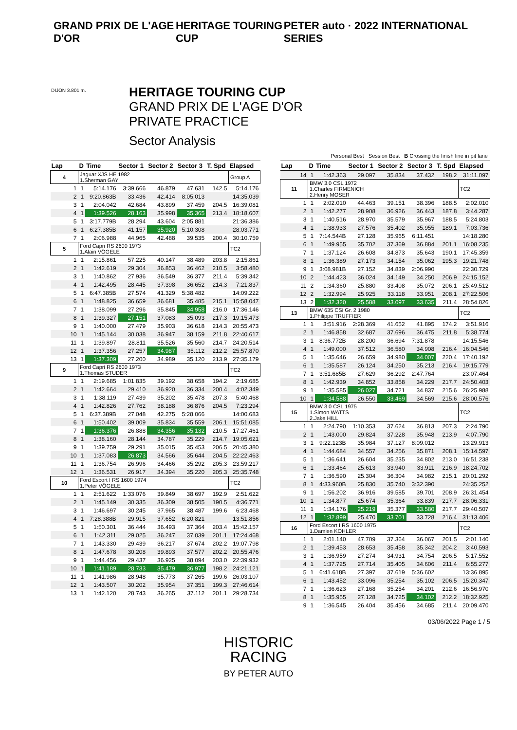GRAND PRIX DE L'AGE D'OR HERITAGE TOURING CUP PETER auto · 2022 INTERNATIONAL SERIES
HERITAGE TOURING CUP
GRAND PRIX DE L'AGE D'OR
PRIVATE PRACTICE
Sector Analysis
DIJON 3.801 m.
Personal Best Session Best B Crossing the finish line in pit lane
| Lap | D | Time | Sector 1 | Sector 2 | Sector 3 | T. Spd | Elapsed |
| --- | --- | --- | --- | --- | --- | --- | --- |
| 4 | Jaguar XJS HE 1982 1.Sherman GAY | | | | | | Group A |
| 1 | 1 | 5:14.176 | 3:39.666 | 46.879 | 47.631 | 142.5 | 5:14.176 |
| 2 | 1 | 9:20.863B | 33.436 | 42.414 | 8:05.013 | | 14:35.039 |
| 3 | 1 | 2:04.042 | 42.684 | 43.899 | 37.459 | 204.5 | 16:39.081 |
| 4 | 1 | 1:39.526 | 28.163 | 35.998 | 35.365 | 213.4 | 18:18.607 |
| 5 | 1 | 3:17.779B | 28.294 | 43.604 | 2:05.881 | | 21:36.386 |
| 6 | 1 | 6:27.385B | 41.157 | 35.920 | 5:10.308 | | 28:03.771 |
| 7 | 1 | 2:06.988 | 44.965 | 42.488 | 39.535 | 200.4 | 30:10.759 |
| 5 | Ford Capri RS 2600 1973 1.Alain VÖGELE | | | | | | TC2 |
| 1 | 1 | 2:15.861 | 57.225 | 40.147 | 38.489 | 203.8 | 2:15.861 |
| 2 | 1 | 1:42.619 | 29.304 | 36.853 | 36.462 | 210.5 | 3:58.480 |
| 3 | 1 | 1:40.862 | 27.936 | 36.549 | 36.377 | 211.4 | 5:39.342 |
| 4 | 1 | 1:42.495 | 28.445 | 37.398 | 36.652 | 214.3 | 7:21.837 |
| 5 | 1 | 6:47.385B | 27.574 | 41.329 | 5:38.482 | | 14:09.222 |
| 6 | 1 | 1:48.825 | 36.659 | 36.681 | 35.485 | 215.1 | 15:58.047 |
| 7 | 1 | 1:38.099 | 27.296 | 35.845 | 34.958 | 216.0 | 17:36.146 |
| 8 | 1 | 1:39.327 | 27.151 | 37.083 | 35.093 | 217.3 | 19:15.473 |
| 9 | 1 | 1:40.000 | 27.479 | 35.903 | 36.618 | 214.3 | 20:55.473 |
| 10 | 1 | 1:45.144 | 30.038 | 36.947 | 38.159 | 211.8 | 22:40.617 |
| 11 | 1 | 1:39.897 | 28.811 | 35.526 | 35.560 | 214.7 | 24:20.514 |
| 12 | 1 | 1:37.356 | 27.257 | 34.987 | 35.112 | 212.2 | 25:57.870 |
| 13 | 1 | 1:37.309 | 27.200 | 34.989 | 35.120 | 213.9 | 27:35.179 |
| 9 | Ford Capri RS 2600 1973 1.Thomas STUDER | | | | | | TC2 |
| 1 | 1 | 2:19.685 | 1:01.835 | 39.192 | 38.658 | 194.2 | 2:19.685 |
| 2 | 1 | 1:42.664 | 29.410 | 36.920 | 36.334 | 200.4 | 4:02.349 |
| 3 | 1 | 1:38.119 | 27.439 | 35.202 | 35.478 | 207.3 | 5:40.468 |
| 4 | 1 | 1:42.826 | 27.762 | 38.188 | 36.876 | 204.5 | 7:23.294 |
| 5 | 1 | 6:37.389B | 27.048 | 42.275 | 5:28.066 | | 14:00.683 |
| 6 | 1 | 1:50.402 | 39.009 | 35.834 | 35.559 | 206.1 | 15:51.085 |
| 7 | 1 | 1:36.376 | 26.888 | 34.356 | 35.132 | 210.5 | 17:27.461 |
| 8 | 1 | 1:38.160 | 28.144 | 34.787 | 35.229 | 214.7 | 19:05.621 |
| 9 | 1 | 1:39.759 | 29.291 | 35.015 | 35.453 | 206.5 | 20:45.380 |
| 10 | 1 | 1:37.083 | 26.873 | 34.566 | 35.644 | 204.5 | 22:22.463 |
| 11 | 1 | 1:36.754 | 26.996 | 34.466 | 35.292 | 205.3 | 23:59.217 |
| 12 | 1 | 1:36.531 | 26.917 | 34.394 | 35.220 | 205.3 | 25:35.748 |
| 10 | Ford Escort I RS 1600 1974 1.Peter VÖGELE | | | | | | TC2 |
| 1 | 1 | 2:51.622 | 1:33.076 | 39.849 | 38.697 | 192.9 | 2:51.622 |
| 2 | 1 | 1:45.149 | 30.335 | 36.309 | 38.505 | 190.5 | 4:36.771 |
| 3 | 1 | 1:46.697 | 30.245 | 37.965 | 38.487 | 199.6 | 6:23.468 |
| 4 | 1 | 7:28.388B | 29.915 | 37.652 | 6:20.821 | | 13:51.856 |
| 5 | 1 | 1:50.301 | 36.444 | 36.493 | 37.364 | 203.4 | 15:42.157 |
| 6 | 1 | 1:42.311 | 29.025 | 36.247 | 37.039 | 201.1 | 17:24.468 |
| 7 | 1 | 1:43.330 | 29.439 | 36.217 | 37.674 | 202.2 | 19:07.798 |
| 8 | 1 | 1:47.678 | 30.208 | 39.893 | 37.577 | 202.2 | 20:55.476 |
| 9 | 1 | 1:44.456 | 29.437 | 36.925 | 38.094 | 203.0 | 22:39.932 |
| 10 | 1 | 1:41.189 | 28.733 | 35.479 | 36.977 | 198.2 | 24:21.121 |
| 11 | 1 | 1:41.986 | 28.948 | 35.773 | 37.265 | 199.6 | 26:03.107 |
| 12 | 1 | 1:43.507 | 30.202 | 35.954 | 37.351 | 199.3 | 27:46.614 |
| 13 | 1 | 1:42.120 | 28.743 | 36.265 | 37.112 | 201.1 | 29:28.734 |
| Lap | D | Time | Sector 1 | Sector 2 | Sector 3 | T. Spd | Elapsed |
| --- | --- | --- | --- | --- | --- | --- | --- |
| 14 | 1 | 1:42.363 | 29.097 | 35.834 | 37.432 | 198.2 | 31:11.097 |
| 11 | BMW 3.0 CSL 1972 1.Charles FIRMENICH 2.Henry MOSER | | | | | | TC2 |
| 1 | 1 | 2:02.010 | 44.463 | 39.151 | 38.396 | 188.5 | 2:02.010 |
| 2 | 1 | 1:42.277 | 28.908 | 36.926 | 36.443 | 187.8 | 3:44.287 |
| 3 | 1 | 1:40.516 | 28.970 | 35.579 | 35.967 | 188.5 | 5:24.803 |
| 4 | 1 | 1:38.933 | 27.576 | 35.402 | 35.955 | 189.1 | 7:03.736 |
| 5 | 1 | 7:14.544B | 27.128 | 35.965 | 6:11.451 | | 14:18.280 |
| 6 | 1 | 1:49.955 | 35.702 | 37.369 | 36.884 | 201.1 | 16:08.235 |
| 7 | 1 | 1:37.124 | 26.608 | 34.873 | 35.643 | 190.1 | 17:45.359 |
| 8 | 1 | 1:36.389 | 27.173 | 34.154 | 35.062 | 195.3 | 19:21.748 |
| 9 | 1 | 3:08.981B | 27.152 | 34.839 | 2:06.990 | | 22:30.729 |
| 10 | 2 | 1:44.423 | 36.024 | 34.149 | 34.250 | 206.9 | 24:15.152 |
| 11 | 2 | 1:34.360 | 25.880 | 33.408 | 35.072 | 206.1 | 25:49.512 |
| 12 | 2 | 1:32.994 | 25.925 | 33.118 | 33.951 | 208.1 | 27:22.506 |
| 13 | 2 | 1:32.320 | 25.588 | 33.097 | 33.635 | 211.4 | 28:54.826 |
| 13 | BMW 635 CSi Gr. 2 1980 1.Philippe TRUFFIER | | | | | | TC2 |
| 1 | 1 | 3:51.916 | 2:28.369 | 41.652 | 41.895 | 174.2 | 3:51.916 |
| 2 | 1 | 1:46.858 | 32.687 | 37.696 | 36.475 | 211.8 | 5:38.774 |
| 3 | 1 | 8:36.772B | 28.200 | 36.694 | 7:31.878 | | 14:15.546 |
| 4 | 1 | 1:49.000 | 37.512 | 36.580 | 34.908 | 216.4 | 16:04.546 |
| 5 | 1 | 1:35.646 | 26.659 | 34.980 | 34.007 | 220.4 | 17:40.192 |
| 6 | 1 | 1:35.587 | 26.124 | 34.250 | 35.213 | 216.4 | 19:15.779 |
| 7 | 1 | 3:51.685B | 27.629 | 36.292 | 2:47.764 | | 23:07.464 |
| 8 | 1 | 1:42.939 | 34.852 | 33.858 | 34.229 | 217.7 | 24:50.403 |
| 9 | 1 | 1:35.585 | 26.027 | 34.721 | 34.837 | 215.6 | 26:25.988 |
| 10 | 1 | 1:34.588 | 26.550 | 33.469 | 34.569 | 215.6 | 28:00.576 |
| 15 | BMW 3.0 CSL 1975 1.Simon WATTS 2.Jake HILL | | | | | | TC2 |
| 1 | 1 | 2:24.790 | 1:10.353 | 37.624 | 36.813 | 207.3 | 2:24.790 |
| 2 | 1 | 1:43.000 | 29.824 | 37.228 | 35.948 | 213.9 | 4:07.790 |
| 3 | 1 | 9:22.123B | 35.984 | 37.127 | 8:09.012 | | 13:29.913 |
| 4 | 1 | 1:44.684 | 34.557 | 34.256 | 35.871 | 208.1 | 15:14.597 |
| 5 | 1 | 1:36.641 | 26.604 | 35.235 | 34.802 | 213.0 | 16:51.238 |
| 6 | 1 | 1:33.464 | 25.613 | 33.940 | 33.911 | 216.9 | 18:24.702 |
| 7 | 1 | 1:36.590 | 25.304 | 36.304 | 34.982 | 215.1 | 20:01.292 |
| 8 | 1 | 4:33.960B | 25.830 | 35.740 | 3:32.390 | | 24:35.252 |
| 9 | 1 | 1:56.202 | 36.916 | 39.585 | 39.701 | 208.9 | 26:31.454 |
| 10 | 1 | 1:34.877 | 25.674 | 35.364 | 33.839 | 217.7 | 28:06.331 |
| 11 | 1 | 1:34.176 | 25.219 | 35.377 | 33.580 | 217.7 | 29:40.507 |
| 12 | 1 | 1:32.899 | 25.470 | 33.701 | 33.728 | 216.4 | 31:13.406 |
| 16 | Ford Escort I RS 1600 1975 1.Damien KOHLER | | | | | | TC2 |
| 1 | 1 | 2:01.140 | 47.709 | 37.364 | 36.067 | 201.5 | 2:01.140 |
| 2 | 1 | 1:39.453 | 28.653 | 35.458 | 35.342 | 204.2 | 3:40.593 |
| 3 | 1 | 1:36.959 | 27.274 | 34.931 | 34.754 | 206.5 | 5:17.552 |
| 4 | 1 | 1:37.725 | 27.714 | 35.405 | 34.606 | 211.4 | 6:55.277 |
| 5 | 1 | 6:41.618B | 27.397 | 37.619 | 5:36.602 | | 13:36.895 |
| 6 | 1 | 1:43.452 | 33.096 | 35.254 | 35.102 | 206.5 | 15:20.347 |
| 7 | 1 | 1:36.623 | 27.168 | 35.254 | 34.201 | 212.6 | 16:56.970 |
| 8 | 1 | 1:35.955 | 27.128 | 34.725 | 34.102 | 212.2 | 18:32.925 |
| 9 | 1 | 1:36.545 | 26.404 | 35.456 | 34.685 | 211.4 | 20:09.470 |
03/06/2022 Page 1 / 5
HISTORIC
RACING
BY PETER AUTO